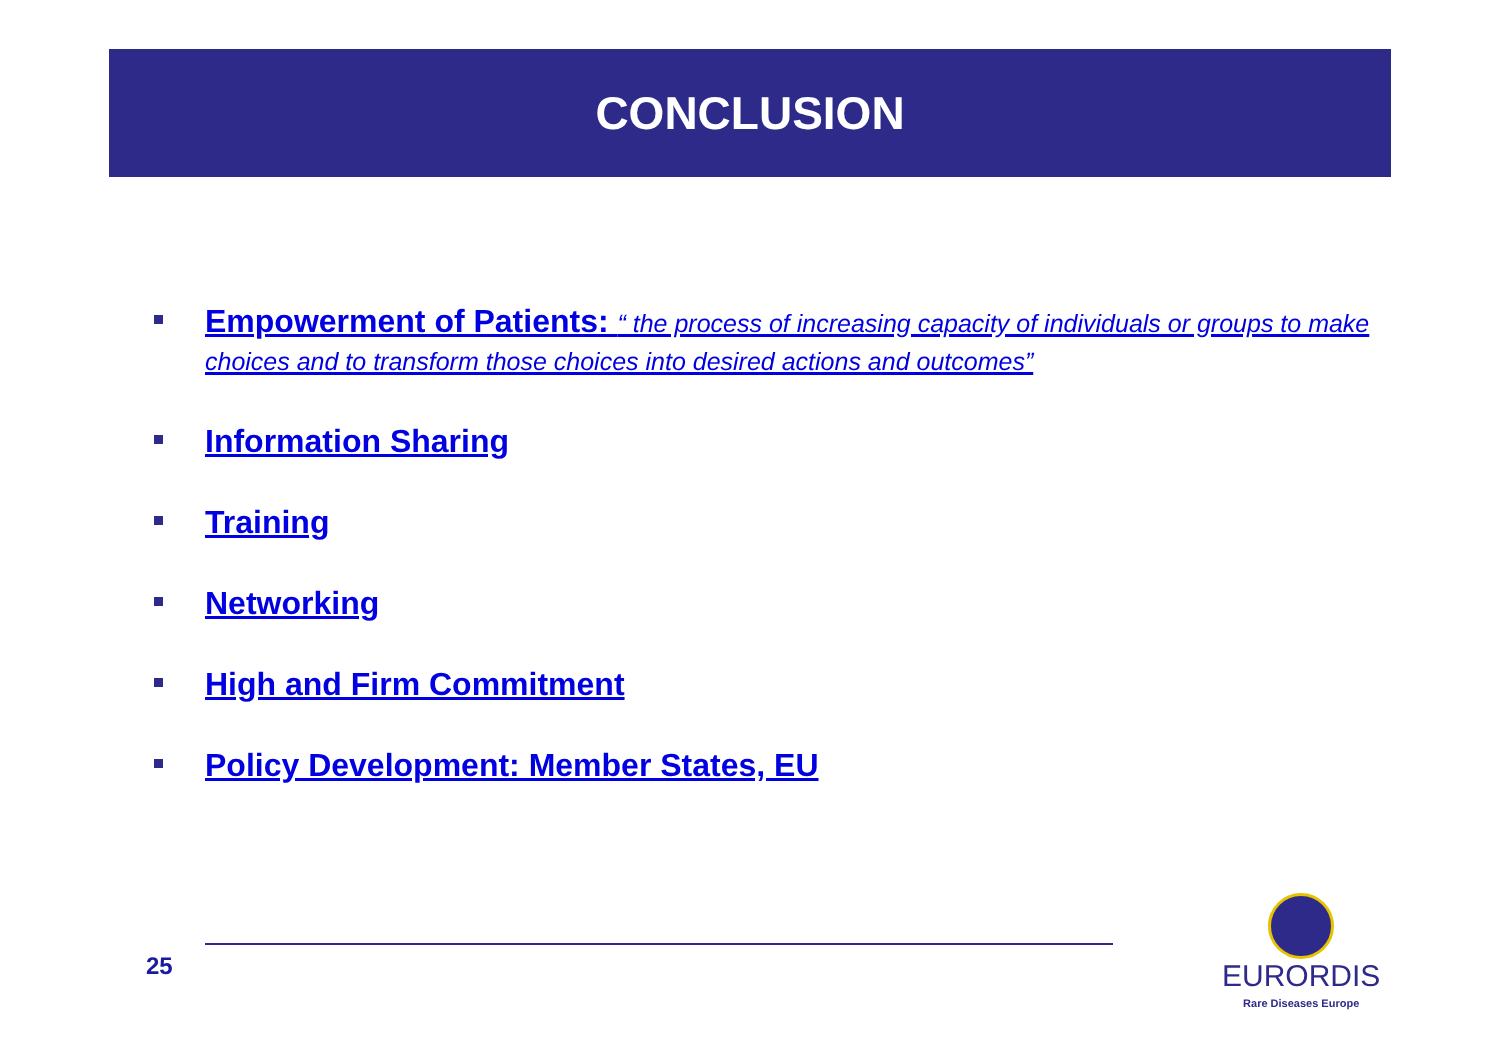CONCLUSION
Empowerment of Patients: “ the process of increasing capacity of individuals or groups to make choices and to transform those choices into desired actions and outcomes”
Information Sharing
Training
Networking
High and Firm Commitment
Policy Development: Member States, EU
25
EURORDIS
Rare Diseases Europe